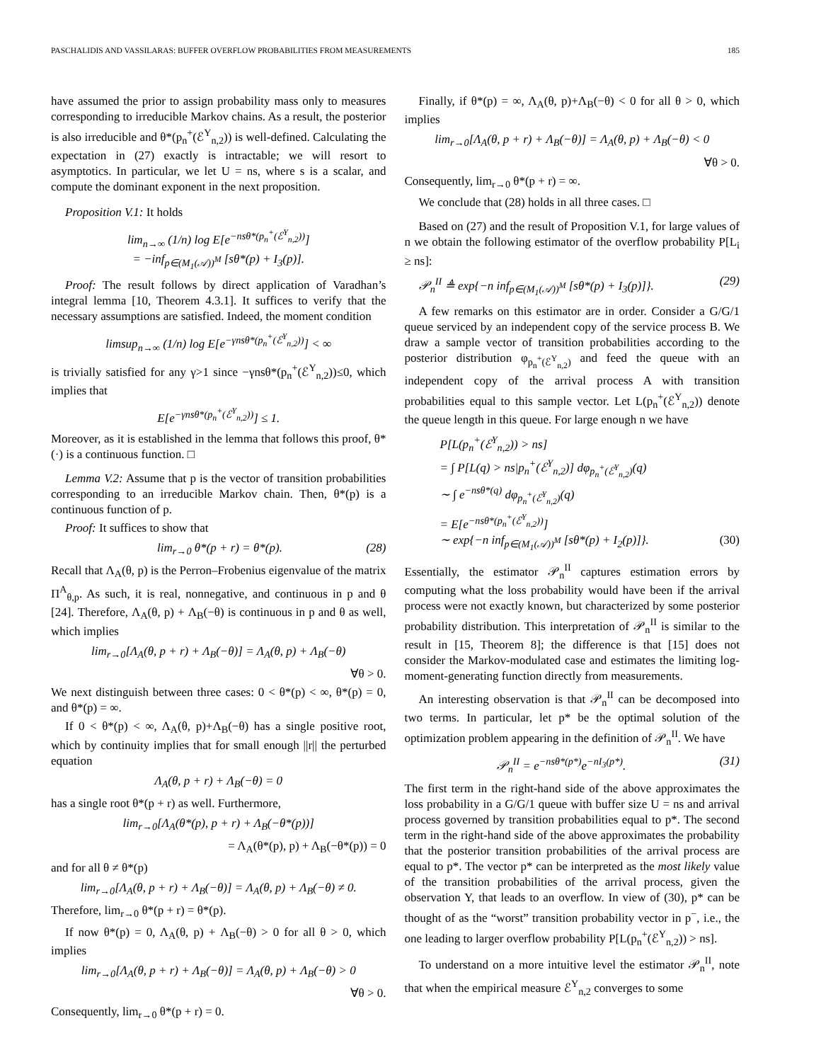PASCHALIDIS AND VASSILARAS: BUFFER OVERFLOW PROBABILITIES FROM MEASUREMENTS 185
have assumed the prior to assign probability mass only to measures corresponding to irreducible Markov chains. As a result, the posterior is also irreducible and θ*(p<sub>n</sub><sup>+</sup>(ℰ<sup>Y</sup><sub>n,2</sub>)) is well-defined. Calculating the expectation in (27) exactly is intractable; we will resort to asymptotics. In particular, we let U = ns, where s is a scalar, and compute the dominant exponent in the next proposition.
Proposition V.1: It holds
lim<sub>n→∞</sub> (1/n) log E[e<sup>−nsθ*(p<sub>n</sub><sup>+</sup>(ℰ<sup>Y</sup><sub>n,2</sub>))</sup>]
= −inf<sub>p∈(M<sub>1</sub>(𝒜))<sup>M</sup></sub> [sθ*(p) + I<sub>3</sub>(p)].
Proof: The result follows by direct application of Varadhan’s integral lemma [10, Theorem 4.3.1]. It suffices to verify that the necessary assumptions are satisfied. Indeed, the moment condition
limsup<sub>n→∞</sub> (1/n) log E[e<sup>−γnsθ*(p<sub>n</sub><sup>+</sup>(ℰ<sup>Y</sup><sub>n,2</sub>))</sup>] < ∞
is trivially satisfied for any γ>1 since −γnsθ*(p<sub>n</sub><sup>+</sup>(ℰ<sup>Y</sup><sub>n,2</sub>))≤0, which implies that
E[e<sup>−γnsθ*(p<sub>n</sub><sup>+</sup>(ℰ<sup>Y</sup><sub>n,2</sub>))</sup>] ≤ 1.
Moreover, as it is established in the lemma that follows this proof, θ*(·) is a continuous function. □
Lemma V.2: Assume that p is the vector of transition probabilities corresponding to an irreducible Markov chain. Then, θ*(p) is a continuous function of p.
Proof: It suffices to show that
lim<sub>r→0</sub> θ*(p + r) = θ*(p). (28)
Recall that Λ<sub>A</sub>(θ, p) is the Perron–Frobenius eigenvalue of the matrix Π<sup>A</sup><sub>θ,p</sub>. As such, it is real, nonnegative, and continuous in p and θ [24]. Therefore, Λ<sub>A</sub>(θ, p) + Λ<sub>B</sub>(−θ) is continuous in p and θ as well, which implies
lim<sub>r→0</sub>[Λ<sub>A</sub>(θ, p + r) + Λ<sub>B</sub>(−θ)] = Λ<sub>A</sub>(θ, p) + Λ<sub>B</sub>(−θ)
∀θ > 0.
We next distinguish between three cases: 0 < θ*(p) < ∞, θ*(p) = 0, and θ*(p) = ∞.
If 0 < θ*(p) < ∞, Λ<sub>A</sub>(θ, p)+Λ<sub>B</sub>(−θ) has a single positive root, which by continuity implies that for small enough ||r|| the perturbed equation
Λ<sub>A</sub>(θ, p + r) + Λ<sub>B</sub>(−θ) = 0
has a single root θ*(p + r) as well. Furthermore,
lim<sub>r→0</sub>[Λ<sub>A</sub>(θ*(p), p + r) + Λ<sub>B</sub>(−θ*(p))]
= Λ<sub>A</sub>(θ*(p), p) + Λ<sub>B</sub>(−θ*(p)) = 0
and for all θ ≠ θ*(p)
lim<sub>r→0</sub>[Λ<sub>A</sub>(θ, p + r) + Λ<sub>B</sub>(−θ)] = Λ<sub>A</sub>(θ, p) + Λ<sub>B</sub>(−θ) ≠ 0.
Therefore, lim<sub>r→0</sub> θ*(p + r) = θ*(p).
If now θ*(p) = 0, Λ<sub>A</sub>(θ, p) + Λ<sub>B</sub>(−θ) > 0 for all θ > 0, which implies
lim<sub>r→0</sub>[Λ<sub>A</sub>(θ, p + r) + Λ<sub>B</sub>(−θ)] = Λ<sub>A</sub>(θ, p) + Λ<sub>B</sub>(−θ) > 0
∀θ > 0.
Consequently, lim<sub>r→0</sub> θ*(p + r) = 0.
Finally, if θ*(p) = ∞, Λ<sub>A</sub>(θ, p)+Λ<sub>B</sub>(−θ) < 0 for all θ > 0, which implies
lim<sub>r→0</sub>[Λ<sub>A</sub>(θ, p + r) + Λ<sub>B</sub>(−θ)] = Λ<sub>A</sub>(θ, p) + Λ<sub>B</sub>(−θ) < 0
∀θ > 0.
Consequently, lim<sub>r→0</sub> θ*(p + r) = ∞.
We conclude that (28) holds in all three cases. □
Based on (27) and the result of Proposition V.1, for large values of n we obtain the following estimator of the overflow probability P[L<sub>i</sub> ≥ ns]:
𝒫<sub>n</sub><sup>II</sup> ≜ exp{−n inf<sub>p∈(M<sub>1</sub>(𝒜))<sup>M</sup></sub> [sθ*(p) + I<sub>3</sub>(p)]}. (29)
A few remarks on this estimator are in order. Consider a G/G/1 queue serviced by an independent copy of the service process B. We draw a sample vector of transition probabilities according to the posterior distribution φ<sub>p<sub>n</sub><sup>+</sup>(ℰ<sup>Y</sup><sub>n,2</sub>)</sub> and feed the queue with an independent copy of the arrival process A with transition probabilities equal to this sample vector. Let L(p<sub>n</sub><sup>+</sup>(ℰ<sup>Y</sup><sub>n,2</sub>)) denote the queue length in this queue. For large enough n we have
P[L(p<sub>n</sub><sup>+</sup>(ℰ<sup>Y</sup><sub>n,2</sub>)) > ns]
= ∫ P[L(q) > ns|p<sub>n</sub><sup>+</sup>(ℰ<sup>Y</sup><sub>n,2</sub>)] dφ<sub>p<sub>n</sub><sup>+</sup>(ℰ<sup>Y</sup><sub>n,2</sub>)</sub>(q)
∼ ∫ e<sup>−nsθ*(q)</sup> dφ<sub>p<sub>n</sub><sup>+</sup>(ℰ<sup>Y</sup><sub>n,2</sub>)</sub>(q)
= E[e<sup>−nsθ*(p<sub>n</sub><sup>+</sup>(ℰ<sup>Y</sup><sub>n,2</sub>))</sup>]
∼ exp{−n inf<sub>p∈(M<sub>1</sub>(𝒜))<sup>M</sup></sub> [sθ*(p) + I<sub>2</sub>(p)]}. (30)
Essentially, the estimator 𝒫<sub>n</sub><sup>II</sup> captures estimation errors by computing what the loss probability would have been if the arrival process were not exactly known, but characterized by some posterior probability distribution. This interpretation of 𝒫<sub>n</sub><sup>II</sup> is similar to the result in [15, Theorem 8]; the difference is that [15] does not consider the Markov-modulated case and estimates the limiting log-moment-generating function directly from measurements.
An interesting observation is that 𝒫<sub>n</sub><sup>II</sup> can be decomposed into two terms. In particular, let p* be the optimal solution of the optimization problem appearing in the definition of 𝒫<sub>n</sub><sup>II</sup>. We have
𝒫<sub>n</sub><sup>II</sup> = e<sup>−nsθ*(p*)</sup>e<sup>−nI<sub>3</sub>(p*)</sup>. (31)
The first term in the right-hand side of the above approximates the loss probability in a G/G/1 queue with buffer size U = ns and arrival process governed by transition probabilities equal to p*. The second term in the right-hand side of the above approximates the probability that the posterior transition probabilities of the arrival process are equal to p*. The vector p* can be interpreted as the most likely value of the transition probabilities of the arrival process, given the observation Y, that leads to an overflow. In view of (30), p* can be thought of as the “worst” transition probability vector in p<sup>−</sup>, i.e., the one leading to larger overflow probability P[L(p<sub>n</sub><sup>+</sup>(ℰ<sup>Y</sup><sub>n,2</sub>)) > ns].
To understand on a more intuitive level the estimator 𝒫<sub>n</sub><sup>II</sup>, note that when the empirical measure ℰ<sup>Y</sup><sub>n,2</sub> converges to some